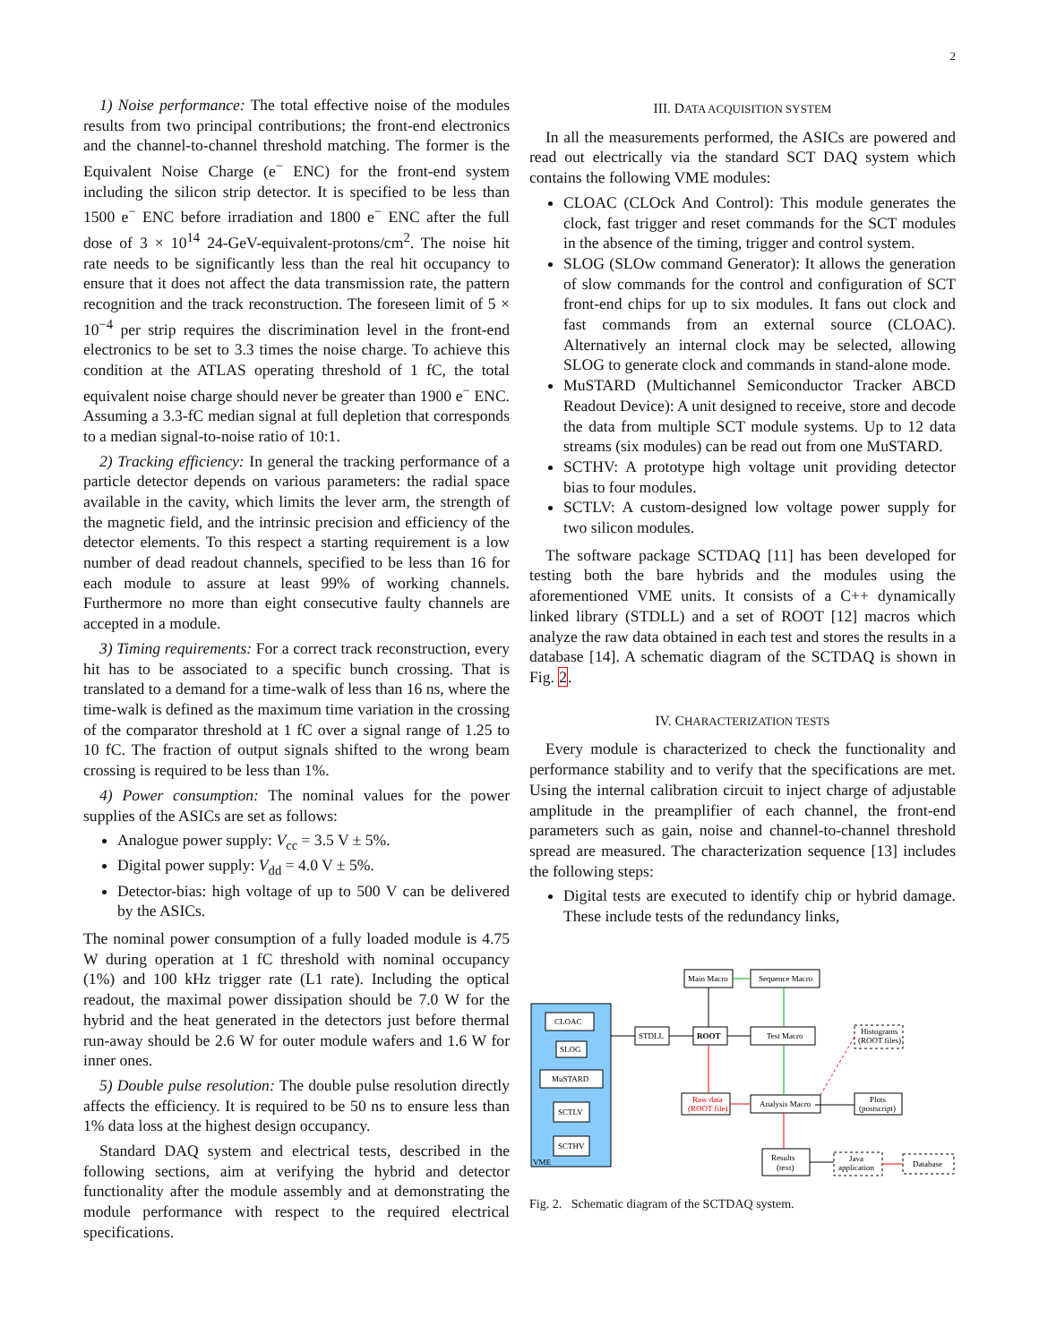2
1) Noise performance: The total effective noise of the modules results from two principal contributions; the front-end electronics and the channel-to-channel threshold matching. The former is the Equivalent Noise Charge (e<sup>−</sup> ENC) for the front-end system including the silicon strip detector. It is specified to be less than 1500 e<sup>−</sup> ENC before irradiation and 1800 e<sup>−</sup> ENC after the full dose of 3 × 10<sup>14</sup> 24-GeV-equivalent-protons/cm<sup>2</sup>. The noise hit rate needs to be significantly less than the real hit occupancy to ensure that it does not affect the data transmission rate, the pattern recognition and the track reconstruction. The foreseen limit of 5 × 10<sup>−4</sup> per strip requires the discrimination level in the front-end electronics to be set to 3.3 times the noise charge. To achieve this condition at the ATLAS operating threshold of 1 fC, the total equivalent noise charge should never be greater than 1900 e<sup>−</sup> ENC. Assuming a 3.3-fC median signal at full depletion that corresponds to a median signal-to-noise ratio of 10:1.
2) Tracking efficiency: In general the tracking performance of a particle detector depends on various parameters: the radial space available in the cavity, which limits the lever arm, the strength of the magnetic field, and the intrinsic precision and efficiency of the detector elements. To this respect a starting requirement is a low number of dead readout channels, specified to be less than 16 for each module to assure at least 99% of working channels. Furthermore no more than eight consecutive faulty channels are accepted in a module.
3) Timing requirements: For a correct track reconstruction, every hit has to be associated to a specific bunch crossing. That is translated to a demand for a time-walk of less than 16 ns, where the time-walk is defined as the maximum time variation in the crossing of the comparator threshold at 1 fC over a signal range of 1.25 to 10 fC. The fraction of output signals shifted to the wrong beam crossing is required to be less than 1%.
4) Power consumption: The nominal values for the power supplies of the ASICs are set as follows:
Analogue power supply: V<sub>cc</sub> = 3.5 V ± 5%.
Digital power supply: V<sub>dd</sub> = 4.0 V ± 5%.
Detector-bias: high voltage of up to 500 V can be delivered by the ASICs.
The nominal power consumption of a fully loaded module is 4.75 W during operation at 1 fC threshold with nominal occupancy (1%) and 100 kHz trigger rate (L1 rate). Including the optical readout, the maximal power dissipation should be 7.0 W for the hybrid and the heat generated in the detectors just before thermal run-away should be 2.6 W for outer module wafers and 1.6 W for inner ones.
5) Double pulse resolution: The double pulse resolution directly affects the efficiency. It is required to be 50 ns to ensure less than 1% data loss at the highest design occupancy.
Standard DAQ system and electrical tests, described in the following sections, aim at verifying the hybrid and detector functionality after the module assembly and at demonstrating the module performance with respect to the required electrical specifications.
III. DATA ACQUISITION SYSTEM
In all the measurements performed, the ASICs are powered and read out electrically via the standard SCT DAQ system which contains the following VME modules:
CLOAC (CLOck And Control): This module generates the clock, fast trigger and reset commands for the SCT modules in the absence of the timing, trigger and control system.
SLOG (SLOw command Generator): It allows the generation of slow commands for the control and configuration of SCT front-end chips for up to six modules. It fans out clock and fast commands from an external source (CLOAC). Alternatively an internal clock may be selected, allowing SLOG to generate clock and commands in stand-alone mode.
MuSTARD (Multichannel Semiconductor Tracker ABCD Readout Device): A unit designed to receive, store and decode the data from multiple SCT module systems. Up to 12 data streams (six modules) can be read out from one MuSTARD.
SCTHV: A prototype high voltage unit providing detector bias to four modules.
SCTLV: A custom-designed low voltage power supply for two silicon modules.
The software package SCTDAQ [11] has been developed for testing both the bare hybrids and the modules using the aforementioned VME units. It consists of a C++ dynamically linked library (STDLL) and a set of ROOT [12] macros which analyze the raw data obtained in each test and stores the results in a database [14]. A schematic diagram of the SCTDAQ is shown in Fig. 2.
IV. CHARACTERIZATION TESTS
Every module is characterized to check the functionality and performance stability and to verify that the specifications are met. Using the internal calibration circuit to inject charge of adjustable amplitude in the preamplifier of each channel, the front-end parameters such as gain, noise and channel-to-channel threshold spread are measured. The characterization sequence [13] includes the following steps:
Digital tests are executed to identify chip or hybrid damage. These include tests of the redundancy links,
CLOAC
SLOG
MuSTARD
SCTLV
SCTHV
VME
Main Macro
Sequence Macro
STDLL
ROOT
Test Macro
Raw data
(ROOT file)
Analysis Macro
Plots
(postscript)
Histograms
(ROOT files)
Results
(text)
Java
application
Database
Fig. 2. Schematic diagram of the SCTDAQ system.